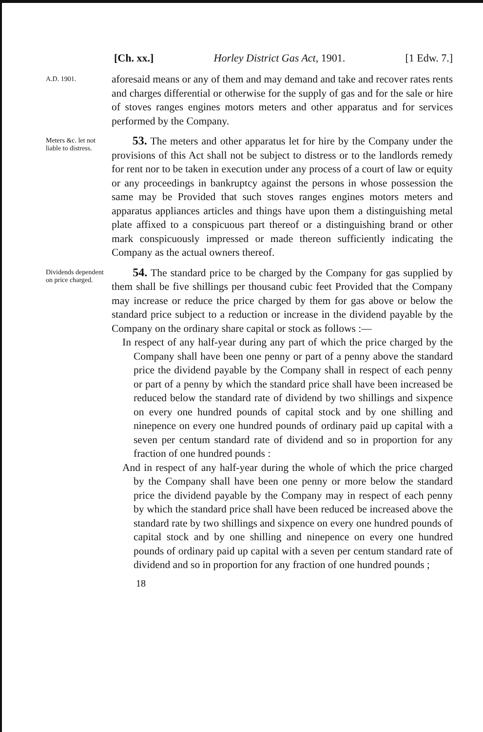[Ch. xx.] Horley District Gas Act, 1901. [1 Edw. 7.]
A.D. 1901.
aforesaid means or any of them and may demand and take and recover rates rents and charges differential or otherwise for the supply of gas and for the sale or hire of stoves ranges engines motors meters and other apparatus and for services performed by the Company.
Meters &c. let not liable to distress.
53. The meters and other apparatus let for hire by the Company under the provisions of this Act shall not be subject to distress or to the landlords remedy for rent nor to be taken in execution under any process of a court of law or equity or any proceedings in bankruptcy against the persons in whose possession the same may be Provided that such stoves ranges engines motors meters and apparatus appliances articles and things have upon them a distinguishing metal plate affixed to a conspicuous part thereof or a distinguishing brand or other mark conspicuously impressed or made thereon sufficiently indicating the Company as the actual owners thereof.
Dividends dependent on price charged.
54. The standard price to be charged by the Company for gas supplied by them shall be five shillings per thousand cubic feet Provided that the Company may increase or reduce the price charged by them for gas above or below the standard price subject to a reduction or increase in the dividend payable by the Company on the ordinary share capital or stock as follows :—
In respect of any half-year during any part of which the price charged by the Company shall have been one penny or part of a penny above the standard price the dividend payable by the Company shall in respect of each penny or part of a penny by which the standard price shall have been increased be reduced below the standard rate of dividend by two shillings and sixpence on every one hundred pounds of capital stock and by one shilling and ninepence on every one hundred pounds of ordinary paid up capital with a seven per centum standard rate of dividend and so in proportion for any fraction of one hundred pounds :
And in respect of any half-year during the whole of which the price charged by the Company shall have been one penny or more below the standard price the dividend payable by the Company may in respect of each penny by which the standard price shall have been reduced be increased above the standard rate by two shillings and sixpence on every one hundred pounds of capital stock and by one shilling and ninepence on every one hundred pounds of ordinary paid up capital with a seven per centum standard rate of dividend and so in proportion for any fraction of one hundred pounds ;
18